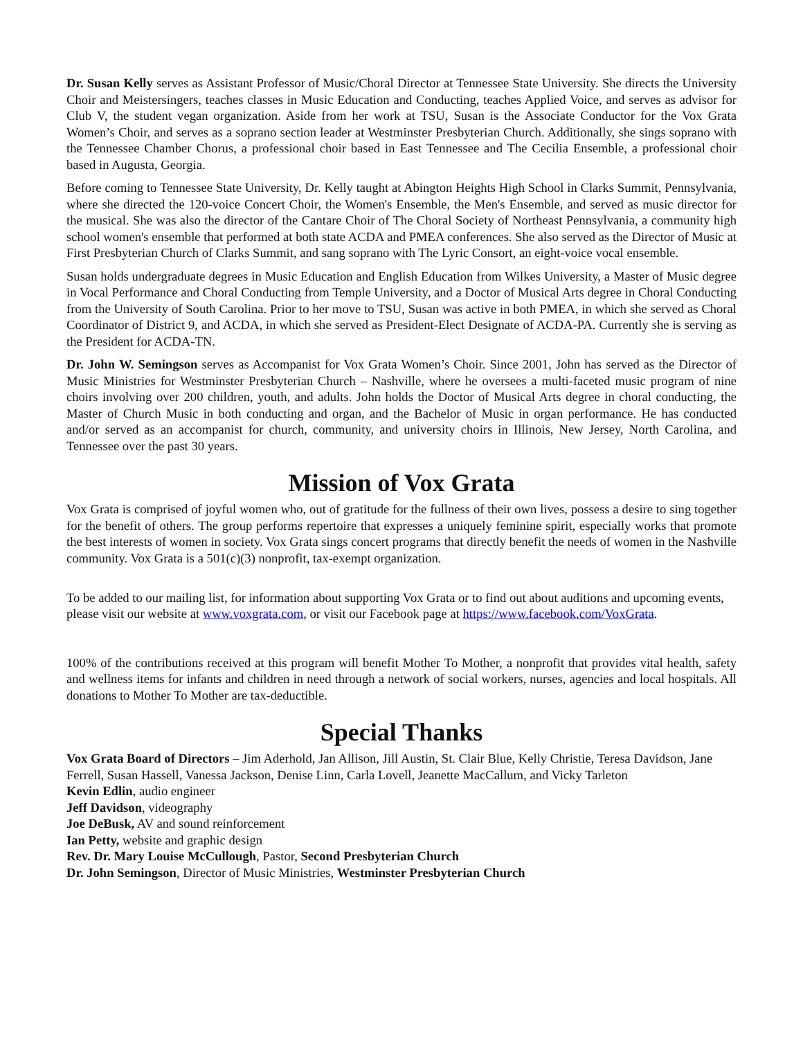Dr. Susan Kelly serves as Assistant Professor of Music/Choral Director at Tennessee State University. She directs the University Choir and Meistersingers, teaches classes in Music Education and Conducting, teaches Applied Voice, and serves as advisor for Club V, the student vegan organization. Aside from her work at TSU, Susan is the Associate Conductor for the Vox Grata Women’s Choir, and serves as a soprano section leader at Westminster Presbyterian Church. Additionally, she sings soprano with the Tennessee Chamber Chorus, a professional choir based in East Tennessee and The Cecilia Ensemble, a professional choir based in Augusta, Georgia.
Before coming to Tennessee State University, Dr. Kelly taught at Abington Heights High School in Clarks Summit, Pennsylvania, where she directed the 120-voice Concert Choir, the Women's Ensemble, the Men's Ensemble, and served as music director for the musical. She was also the director of the Cantare Choir of The Choral Society of Northeast Pennsylvania, a community high school women's ensemble that performed at both state ACDA and PMEA conferences. She also served as the Director of Music at First Presbyterian Church of Clarks Summit, and sang soprano with The Lyric Consort, an eight-voice vocal ensemble.
Susan holds undergraduate degrees in Music Education and English Education from Wilkes University, a Master of Music degree in Vocal Performance and Choral Conducting from Temple University, and a Doctor of Musical Arts degree in Choral Conducting from the University of South Carolina. Prior to her move to TSU, Susan was active in both PMEA, in which she served as Choral Coordinator of District 9, and ACDA, in which she served as President-Elect Designate of ACDA-PA. Currently she is serving as the President for ACDA-TN.
Dr. John W. Semingson serves as Accompanist for Vox Grata Women’s Choir. Since 2001, John has served as the Director of Music Ministries for Westminster Presbyterian Church – Nashville, where he oversees a multi-faceted music program of nine choirs involving over 200 children, youth, and adults. John holds the Doctor of Musical Arts degree in choral conducting, the Master of Church Music in both conducting and organ, and the Bachelor of Music in organ performance. He has conducted and/or served as an accompanist for church, community, and university choirs in Illinois, New Jersey, North Carolina, and Tennessee over the past 30 years.
Mission of Vox Grata
Vox Grata is comprised of joyful women who, out of gratitude for the fullness of their own lives, possess a desire to sing together for the benefit of others. The group performs repertoire that expresses a uniquely feminine spirit, especially works that promote the best interests of women in society. Vox Grata sings concert programs that directly benefit the needs of women in the Nashville community. Vox Grata is a 501(c)(3) nonprofit, tax-exempt organization.
To be added to our mailing list, for information about supporting Vox Grata or to find out about auditions and upcoming events, please visit our website at www.voxgrata.com, or visit our Facebook page at https://www.facebook.com/VoxGrata.
100% of the contributions received at this program will benefit Mother To Mother, a nonprofit that provides vital health, safety and wellness items for infants and children in need through a network of social workers, nurses, agencies and local hospitals. All donations to Mother To Mother are tax-deductible.
Special Thanks
Vox Grata Board of Directors – Jim Aderhold, Jan Allison, Jill Austin, St. Clair Blue, Kelly Christie, Teresa Davidson, Jane Ferrell, Susan Hassell, Vanessa Jackson, Denise Linn, Carla Lovell, Jeanette MacCallum, and Vicky Tarleton
Kevin Edlin, audio engineer
Jeff Davidson, videography
Joe DeBusk, AV and sound reinforcement
Ian Petty, website and graphic design
Rev. Dr. Mary Louise McCullough, Pastor, Second Presbyterian Church
Dr. John Semingson, Director of Music Ministries, Westminster Presbyterian Church